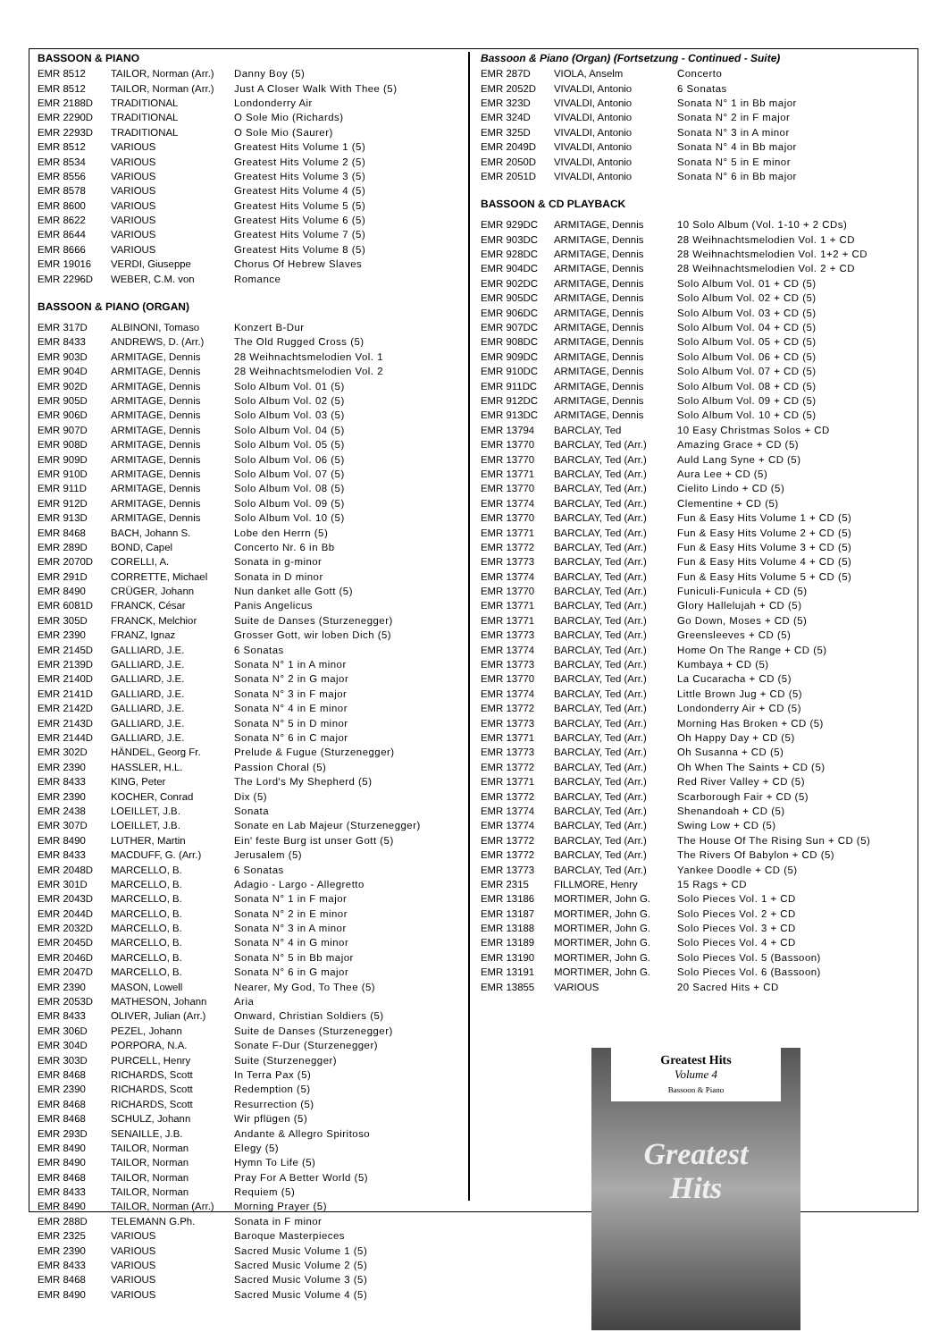BASSOON & PIANO
| EMR 8512 | TAILOR, Norman (Arr.) | Danny Boy (5) |
| EMR 8512 | TAILOR, Norman (Arr.) | Just A Closer Walk With Thee (5) |
| EMR 2188D | TRADITIONAL | Londonderry Air |
| EMR 2290D | TRADITIONAL | O Sole Mio (Richards) |
| EMR 2293D | TRADITIONAL | O Sole Mio (Saurer) |
| EMR 8512 | VARIOUS | Greatest Hits Volume 1 (5) |
| EMR 8534 | VARIOUS | Greatest Hits Volume 2 (5) |
| EMR 8556 | VARIOUS | Greatest Hits Volume 3 (5) |
| EMR 8578 | VARIOUS | Greatest Hits Volume 4 (5) |
| EMR 8600 | VARIOUS | Greatest Hits Volume 5 (5) |
| EMR 8622 | VARIOUS | Greatest Hits Volume 6 (5) |
| EMR 8644 | VARIOUS | Greatest Hits Volume 7 (5) |
| EMR 8666 | VARIOUS | Greatest Hits Volume 8 (5) |
| EMR 19016 | VERDI, Giuseppe | Chorus Of Hebrew Slaves |
| EMR 2296D | WEBER, C.M. von | Romance |
BASSOON & PIANO (ORGAN)
| EMR 317D | ALBINONI, Tomaso | Konzert B-Dur |
| EMR 8433 | ANDREWS, D. (Arr.) | The Old Rugged Cross (5) |
| EMR 903D | ARMITAGE, Dennis | 28 Weihnachtsmelodien Vol. 1 |
| EMR 904D | ARMITAGE, Dennis | 28 Weihnachtsmelodien Vol. 2 |
| EMR 902D | ARMITAGE, Dennis | Solo Album Vol. 01 (5) |
| EMR 905D | ARMITAGE, Dennis | Solo Album Vol. 02 (5) |
| EMR 906D | ARMITAGE, Dennis | Solo Album Vol. 03 (5) |
| EMR 907D | ARMITAGE, Dennis | Solo Album Vol. 04 (5) |
| EMR 908D | ARMITAGE, Dennis | Solo Album Vol. 05 (5) |
| EMR 909D | ARMITAGE, Dennis | Solo Album Vol. 06 (5) |
| EMR 910D | ARMITAGE, Dennis | Solo Album Vol. 07 (5) |
| EMR 911D | ARMITAGE, Dennis | Solo Album Vol. 08 (5) |
| EMR 912D | ARMITAGE, Dennis | Solo Album Vol. 09 (5) |
| EMR 913D | ARMITAGE, Dennis | Solo Album Vol. 10 (5) |
| EMR 8468 | BACH, Johann S. | Lobe den Herrn (5) |
| EMR 289D | BOND, Capel | Concerto Nr. 6 in Bb |
| EMR 2070D | CORELLI, A. | Sonata in g-minor |
| EMR 291D | CORRETTE, Michael | Sonata in D minor |
| EMR 8490 | CRÜGER, Johann | Nun danket alle Gott (5) |
| EMR 6081D | FRANCK, César | Panis Angelicus |
| EMR 305D | FRANCK, Melchior | Suite de Danses (Sturzenegger) |
| EMR 2390 | FRANZ, Ignaz | Grosser Gott, wir loben Dich (5) |
| EMR 2145D | GALLIARD, J.E. | 6 Sonatas |
| EMR 2139D | GALLIARD, J.E. | Sonata N° 1 in A minor |
| EMR 2140D | GALLIARD, J.E. | Sonata N° 2 in G major |
| EMR 2141D | GALLIARD, J.E. | Sonata N° 3 in F major |
| EMR 2142D | GALLIARD, J.E. | Sonata N° 4 in E minor |
| EMR 2143D | GALLIARD, J.E. | Sonata N° 5 in D minor |
| EMR 2144D | GALLIARD, J.E. | Sonata N° 6 in C major |
| EMR 302D | HÄNDEL, Georg Fr. | Prelude & Fugue (Sturzenegger) |
| EMR 2390 | HASSLER, H.L. | Passion Choral (5) |
| EMR 8433 | KING, Peter | The Lord's My Shepherd (5) |
| EMR 2390 | KOCHER, Conrad | Dix (5) |
| EMR 2438 | LOEILLET, J.B. | Sonata |
| EMR 307D | LOEILLET, J.B. | Sonate en Lab Majeur (Sturzenegger) |
| EMR 8490 | LUTHER, Martin | Ein' feste Burg ist unser Gott (5) |
| EMR 8433 | MACDUFF, G. (Arr.) | Jerusalem (5) |
| EMR 2048D | MARCELLO, B. | 6 Sonatas |
| EMR 301D | MARCELLO, B. | Adagio - Largo - Allegretto |
| EMR 2043D | MARCELLO, B. | Sonata N° 1 in F major |
| EMR 2044D | MARCELLO, B. | Sonata N° 2 in E minor |
| EMR 2032D | MARCELLO, B. | Sonata N° 3 in A minor |
| EMR 2045D | MARCELLO, B. | Sonata N° 4 in G minor |
| EMR 2046D | MARCELLO, B. | Sonata N° 5 in Bb major |
| EMR 2047D | MARCELLO, B. | Sonata N° 6 in G major |
| EMR 2390 | MASON, Lowell | Nearer, My God, To Thee (5) |
| EMR 2053D | MATHESON, Johann | Aria |
| EMR 8433 | OLIVER, Julian (Arr.) | Onward, Christian Soldiers (5) |
| EMR 306D | PEZEL, Johann | Suite de Danses (Sturzenegger) |
| EMR 304D | PORPORA, N.A. | Sonate F-Dur (Sturzenegger) |
| EMR 303D | PURCELL, Henry | Suite (Sturzenegger) |
| EMR 8468 | RICHARDS, Scott | In Terra Pax (5) |
| EMR 2390 | RICHARDS, Scott | Redemption (5) |
| EMR 8468 | RICHARDS, Scott | Resurrection (5) |
| EMR 8468 | SCHULZ, Johann | Wir pflügen (5) |
| EMR 293D | SENAILLE, J.B. | Andante & Allegro Spiritoso |
| EMR 8490 | TAILOR, Norman | Elegy (5) |
| EMR 8490 | TAILOR, Norman | Hymn To Life (5) |
| EMR 8468 | TAILOR, Norman | Pray For A Better World (5) |
| EMR 8433 | TAILOR, Norman | Requiem (5) |
| EMR 8490 | TAILOR, Norman (Arr.) | Morning Prayer (5) |
| EMR 288D | TELEMANN G.Ph. | Sonata in F minor |
| EMR 2325 | VARIOUS | Baroque Masterpieces |
| EMR 2390 | VARIOUS | Sacred Music Volume 1 (5) |
| EMR 8433 | VARIOUS | Sacred Music Volume 2 (5) |
| EMR 8468 | VARIOUS | Sacred Music Volume 3 (5) |
| EMR 8490 | VARIOUS | Sacred Music Volume 4 (5) |
Bassoon & Piano (Organ) (Fortsetzung - Continued - Suite)
| EMR 287D | VIOLA, Anselm | Concerto |
| EMR 2052D | VIVALDI, Antonio | 6 Sonatas |
| EMR 323D | VIVALDI, Antonio | Sonata N° 1 in Bb major |
| EMR 324D | VIVALDI, Antonio | Sonata N° 2 in F major |
| EMR 325D | VIVALDI, Antonio | Sonata N° 3 in A minor |
| EMR 2049D | VIVALDI, Antonio | Sonata N° 4 in Bb major |
| EMR 2050D | VIVALDI, Antonio | Sonata N° 5 in E minor |
| EMR 2051D | VIVALDI, Antonio | Sonata N° 6 in Bb major |
BASSOON & CD PLAYBACK
| EMR 929DC | ARMITAGE, Dennis | 10 Solo Album (Vol. 1-10 + 2 CDs) |
| EMR 903DC | ARMITAGE, Dennis | 28 Weihnachtsmelodien Vol. 1 + CD |
| EMR 928DC | ARMITAGE, Dennis | 28 Weihnachtsmelodien Vol. 1+2 + CD |
| EMR 904DC | ARMITAGE, Dennis | 28 Weihnachtsmelodien Vol. 2 + CD |
| EMR 902DC | ARMITAGE, Dennis | Solo Album Vol. 01 + CD (5) |
| EMR 905DC | ARMITAGE, Dennis | Solo Album Vol. 02 + CD (5) |
| EMR 906DC | ARMITAGE, Dennis | Solo Album Vol. 03 + CD (5) |
| EMR 907DC | ARMITAGE, Dennis | Solo Album Vol. 04 + CD (5) |
| EMR 908DC | ARMITAGE, Dennis | Solo Album Vol. 05 + CD (5) |
| EMR 909DC | ARMITAGE, Dennis | Solo Album Vol. 06 + CD (5) |
| EMR 910DC | ARMITAGE, Dennis | Solo Album Vol. 07 + CD (5) |
| EMR 911DC | ARMITAGE, Dennis | Solo Album Vol. 08 + CD (5) |
| EMR 912DC | ARMITAGE, Dennis | Solo Album Vol. 09 + CD (5) |
| EMR 913DC | ARMITAGE, Dennis | Solo Album Vol. 10 + CD (5) |
| EMR 13794 | BARCLAY, Ted | 10 Easy Christmas Solos + CD |
| EMR 13770 | BARCLAY, Ted (Arr.) | Amazing Grace + CD (5) |
| EMR 13770 | BARCLAY, Ted (Arr.) | Auld Lang Syne + CD (5) |
| EMR 13771 | BARCLAY, Ted (Arr.) | Aura Lee + CD (5) |
| EMR 13770 | BARCLAY, Ted (Arr.) | Cielito Lindo + CD (5) |
| EMR 13774 | BARCLAY, Ted (Arr.) | Clementine + CD (5) |
| EMR 13770 | BARCLAY, Ted (Arr.) | Fun & Easy Hits Volume 1 + CD (5) |
| EMR 13771 | BARCLAY, Ted (Arr.) | Fun & Easy Hits Volume 2 + CD (5) |
| EMR 13772 | BARCLAY, Ted (Arr.) | Fun & Easy Hits Volume 3 + CD (5) |
| EMR 13773 | BARCLAY, Ted (Arr.) | Fun & Easy Hits Volume 4 + CD (5) |
| EMR 13774 | BARCLAY, Ted (Arr.) | Fun & Easy Hits Volume 5 + CD (5) |
| EMR 13770 | BARCLAY, Ted (Arr.) | Funiculi-Funicula + CD (5) |
| EMR 13771 | BARCLAY, Ted (Arr.) | Glory Hallelujah + CD (5) |
| EMR 13771 | BARCLAY, Ted (Arr.) | Go Down, Moses + CD (5) |
| EMR 13773 | BARCLAY, Ted (Arr.) | Greensleeves + CD (5) |
| EMR 13774 | BARCLAY, Ted (Arr.) | Home On The Range + CD (5) |
| EMR 13773 | BARCLAY, Ted (Arr.) | Kumbaya + CD (5) |
| EMR 13770 | BARCLAY, Ted (Arr.) | La Cucaracha + CD (5) |
| EMR 13774 | BARCLAY, Ted (Arr.) | Little Brown Jug + CD (5) |
| EMR 13772 | BARCLAY, Ted (Arr.) | Londonderry Air + CD (5) |
| EMR 13773 | BARCLAY, Ted (Arr.) | Morning Has Broken + CD (5) |
| EMR 13771 | BARCLAY, Ted (Arr.) | Oh Happy Day + CD (5) |
| EMR 13773 | BARCLAY, Ted (Arr.) | Oh Susanna + CD (5) |
| EMR 13772 | BARCLAY, Ted (Arr.) | Oh When The Saints + CD (5) |
| EMR 13771 | BARCLAY, Ted (Arr.) | Red River Valley + CD (5) |
| EMR 13772 | BARCLAY, Ted (Arr.) | Scarborough Fair + CD (5) |
| EMR 13774 | BARCLAY, Ted (Arr.) | Shenandoah + CD (5) |
| EMR 13774 | BARCLAY, Ted (Arr.) | Swing Low + CD (5) |
| EMR 13772 | BARCLAY, Ted (Arr.) | The House Of The Rising Sun + CD (5) |
| EMR 13772 | BARCLAY, Ted (Arr.) | The Rivers Of Babylon + CD (5) |
| EMR 13773 | BARCLAY, Ted (Arr.) | Yankee Doodle + CD (5) |
| EMR 2315 | FILLMORE, Henry | 15 Rags + CD |
| EMR 13186 | MORTIMER, John G. | Solo Pieces Vol. 1 + CD |
| EMR 13187 | MORTIMER, John G. | Solo Pieces Vol. 2 + CD |
| EMR 13188 | MORTIMER, John G. | Solo Pieces Vol. 3 + CD |
| EMR 13189 | MORTIMER, John G. | Solo Pieces Vol. 4 + CD |
| EMR 13190 | MORTIMER, John G. | Solo Pieces Vol. 5 (Bassoon) |
| EMR 13191 | MORTIMER, John G. | Solo Pieces Vol. 6 (Bassoon) |
| EMR 13855 | VARIOUS | 20 Sacred Hits + CD |
Greatest Hits
Volume 4
Bassoon & Piano
Greatest
Hits